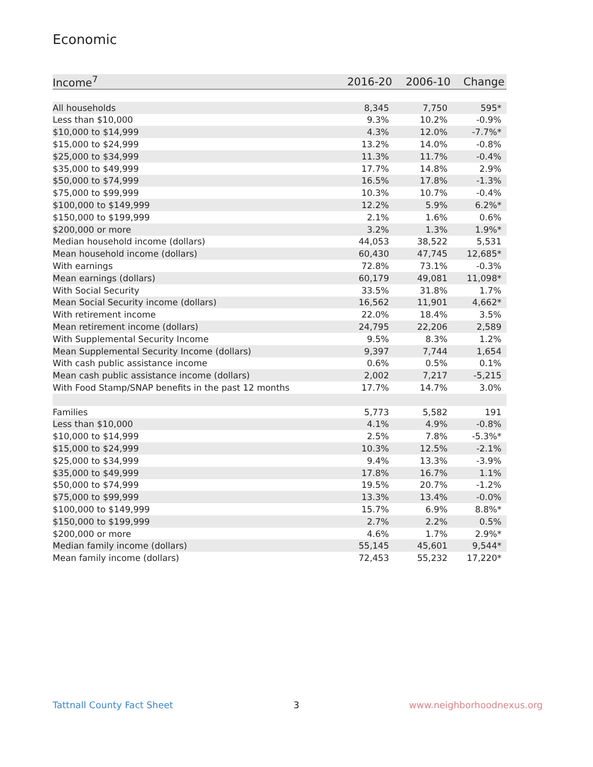Economic
| Income<sup>7</sup> | 2016-20 | 2006-10 | Change |
| --- | --- | --- | --- |
| All households | 8,345 | 7,750 | 595* |
| Less than $10,000 | 9.3% | 10.2% | -0.9% |
| $10,000 to $14,999 | 4.3% | 12.0% | -7.7%* |
| $15,000 to $24,999 | 13.2% | 14.0% | -0.8% |
| $25,000 to $34,999 | 11.3% | 11.7% | -0.4% |
| $35,000 to $49,999 | 17.7% | 14.8% | 2.9% |
| $50,000 to $74,999 | 16.5% | 17.8% | -1.3% |
| $75,000 to $99,999 | 10.3% | 10.7% | -0.4% |
| $100,000 to $149,999 | 12.2% | 5.9% | 6.2%* |
| $150,000 to $199,999 | 2.1% | 1.6% | 0.6% |
| $200,000 or more | 3.2% | 1.3% | 1.9%* |
| Median household income (dollars) | 44,053 | 38,522 | 5,531 |
| Mean household income (dollars) | 60,430 | 47,745 | 12,685* |
| With earnings | 72.8% | 73.1% | -0.3% |
| Mean earnings (dollars) | 60,179 | 49,081 | 11,098* |
| With Social Security | 33.5% | 31.8% | 1.7% |
| Mean Social Security income (dollars) | 16,562 | 11,901 | 4,662* |
| With retirement income | 22.0% | 18.4% | 3.5% |
| Mean retirement income (dollars) | 24,795 | 22,206 | 2,589 |
| With Supplemental Security Income | 9.5% | 8.3% | 1.2% |
| Mean Supplemental Security Income (dollars) | 9,397 | 7,744 | 1,654 |
| With cash public assistance income | 0.6% | 0.5% | 0.1% |
| Mean cash public assistance income (dollars) | 2,002 | 7,217 | -5,215 |
| With Food Stamp/SNAP benefits in the past 12 months | 17.7% | 14.7% | 3.0% |
| Families | 5,773 | 5,582 | 191 |
| Less than $10,000 | 4.1% | 4.9% | -0.8% |
| $10,000 to $14,999 | 2.5% | 7.8% | -5.3%* |
| $15,000 to $24,999 | 10.3% | 12.5% | -2.1% |
| $25,000 to $34,999 | 9.4% | 13.3% | -3.9% |
| $35,000 to $49,999 | 17.8% | 16.7% | 1.1% |
| $50,000 to $74,999 | 19.5% | 20.7% | -1.2% |
| $75,000 to $99,999 | 13.3% | 13.4% | -0.0% |
| $100,000 to $149,999 | 15.7% | 6.9% | 8.8%* |
| $150,000 to $199,999 | 2.7% | 2.2% | 0.5% |
| $200,000 or more | 4.6% | 1.7% | 2.9%* |
| Median family income (dollars) | 55,145 | 45,601 | 9,544* |
| Mean family income (dollars) | 72,453 | 55,232 | 17,220* |
Tattnall County Fact Sheet 3 www.neighborhoodnexus.org